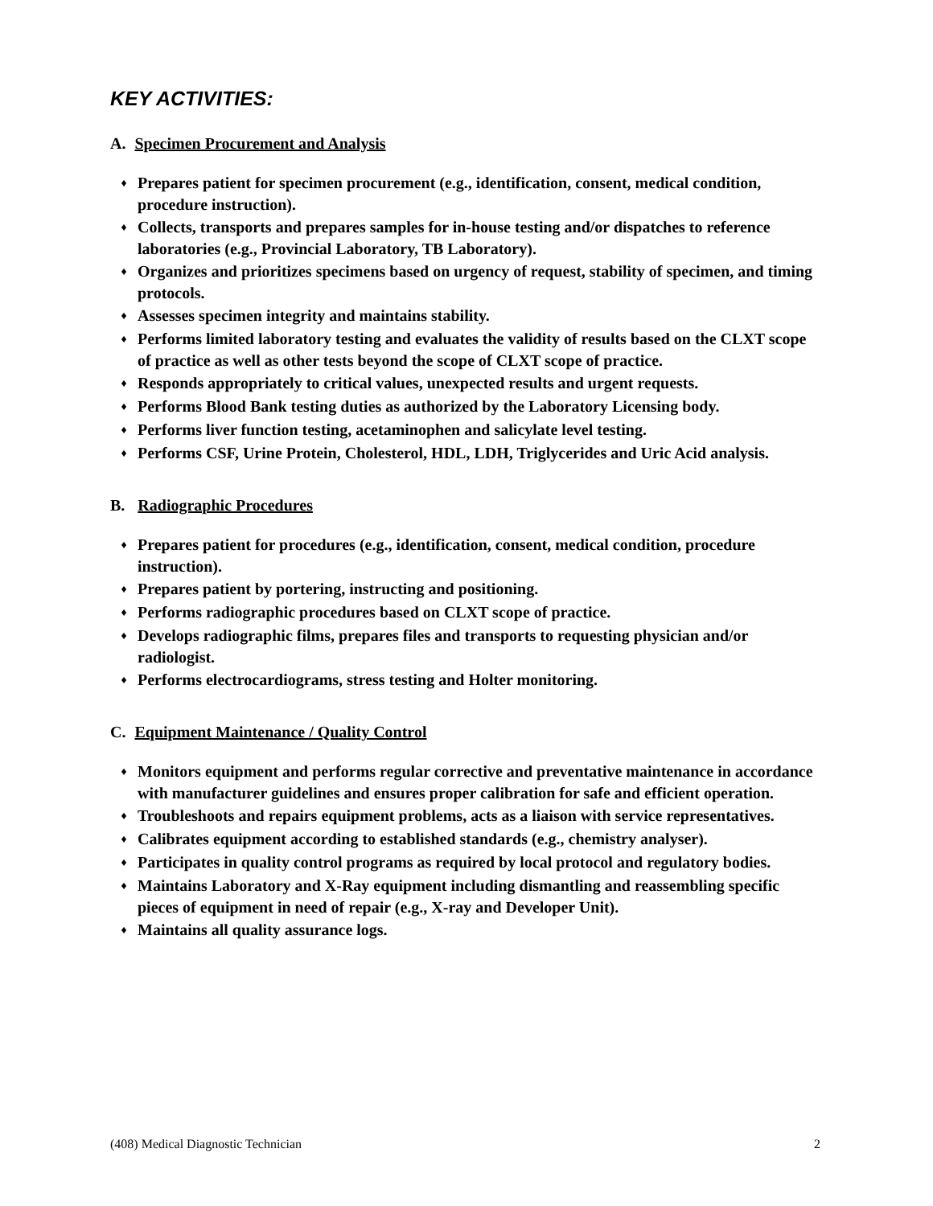KEY ACTIVITIES:
A. Specimen Procurement and Analysis
♦ Prepares patient for specimen procurement (e.g., identification, consent, medical condition, procedure instruction).
♦ Collects, transports and prepares samples for in-house testing and/or dispatches to reference laboratories (e.g., Provincial Laboratory, TB Laboratory).
♦ Organizes and prioritizes specimens based on urgency of request, stability of specimen, and timing protocols.
♦ Assesses specimen integrity and maintains stability.
♦ Performs limited laboratory testing and evaluates the validity of results based on the CLXT scope of practice as well as other tests beyond the scope of CLXT scope of practice.
♦ Responds appropriately to critical values, unexpected results and urgent requests.
♦ Performs Blood Bank testing duties as authorized by the Laboratory Licensing body.
♦ Performs liver function testing, acetaminophen and salicylate level testing.
♦ Performs CSF, Urine Protein, Cholesterol, HDL, LDH, Triglycerides and Uric Acid analysis.
B. Radiographic Procedures
♦ Prepares patient for procedures (e.g., identification, consent, medical condition, procedure instruction).
♦ Prepares patient by portering, instructing and positioning.
♦ Performs radiographic procedures based on CLXT scope of practice.
♦ Develops radiographic films, prepares files and transports to requesting physician and/or radiologist.
♦ Performs electrocardiograms, stress testing and Holter monitoring.
C. Equipment Maintenance / Quality Control
♦ Monitors equipment and performs regular corrective and preventative maintenance in accordance with manufacturer guidelines and ensures proper calibration for safe and efficient operation.
♦ Troubleshoots and repairs equipment problems, acts as a liaison with service representatives.
♦ Calibrates equipment according to established standards (e.g., chemistry analyser).
♦ Participates in quality control programs as required by local protocol and regulatory bodies.
♦ Maintains Laboratory and X-Ray equipment including dismantling and reassembling specific pieces of equipment in need of repair (e.g., X-ray and Developer Unit).
♦ Maintains all quality assurance logs.
(408) Medical Diagnostic Technician 2